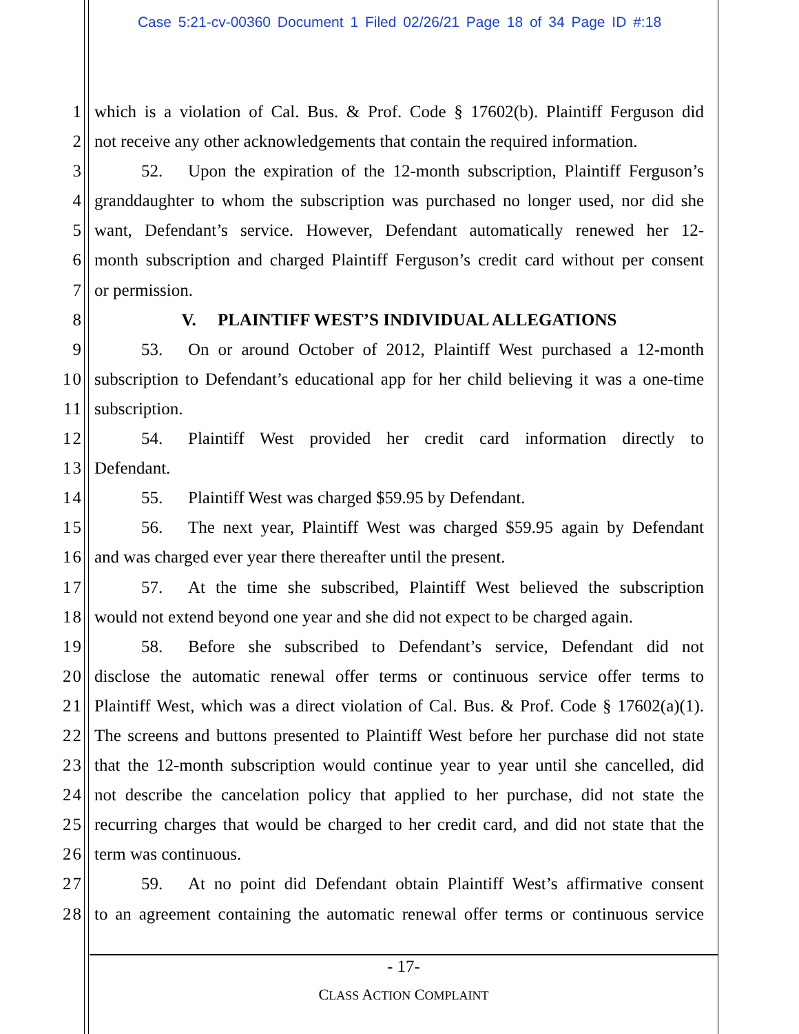Case 5:21-cv-00360 Document 1 Filed 02/26/21 Page 18 of 34 Page ID #:18
1 which is a violation of Cal. Bus. & Prof. Code § 17602(b). Plaintiff Ferguson did
2 not receive any other acknowledgements that contain the required information.
3 52. Upon the expiration of the 12-month subscription, Plaintiff Ferguson’s
4 granddaughter to whom the subscription was purchased no longer used, nor did she
5 want, Defendant’s service. However, Defendant automatically renewed her 12-
6 month subscription and charged Plaintiff Ferguson’s credit card without per consent
7 or permission.
8 V. PLAINTIFF WEST’S INDIVIDUAL ALLEGATIONS
9 53. On or around October of 2012, Plaintiff West purchased a 12-month
10 subscription to Defendant’s educational app for her child believing it was a one-time
11 subscription.
12 54. Plaintiff West provided her credit card information directly to
13 Defendant.
14 55. Plaintiff West was charged $59.95 by Defendant.
15 56. The next year, Plaintiff West was charged $59.95 again by Defendant
16 and was charged ever year there thereafter until the present.
17 57. At the time she subscribed, Plaintiff West believed the subscription
18 would not extend beyond one year and she did not expect to be charged again.
19 58. Before she subscribed to Defendant’s service, Defendant did not
20 disclose the automatic renewal offer terms or continuous service offer terms to
21 Plaintiff West, which was a direct violation of Cal. Bus. & Prof. Code § 17602(a)(1).
22 The screens and buttons presented to Plaintiff West before her purchase did not state
23 that the 12-month subscription would continue year to year until she cancelled, did
24 not describe the cancelation policy that applied to her purchase, did not state the
25 recurring charges that would be charged to her credit card, and did not state that the
26 term was continuous.
27 59. At no point did Defendant obtain Plaintiff West’s affirmative consent
28 to an agreement containing the automatic renewal offer terms or continuous service
- 17-
CLASS ACTION COMPLAINT